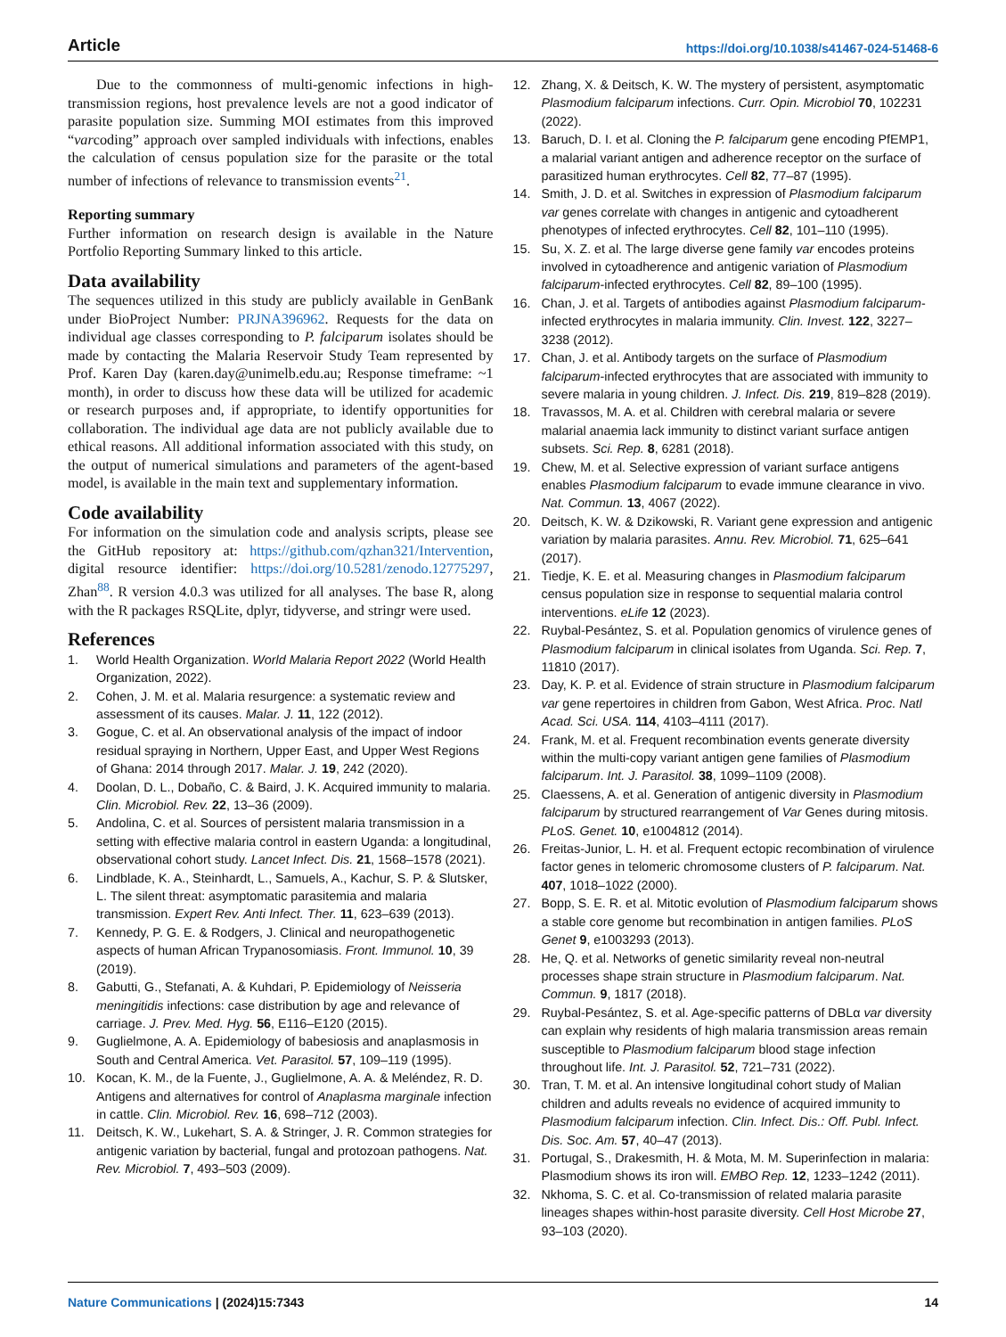Article https://doi.org/10.1038/s41467-024-51468-6
Due to the commonness of multi-genomic infections in high-transmission regions, host prevalence levels are not a good indicator of parasite population size. Summing MOI estimates from this improved “varcoding” approach over sampled individuals with infections, enables the calculation of census population size for the parasite or the total number of infections of relevance to transmission events<sup>21</sup>.
Reporting summary
Further information on research design is available in the Nature Portfolio Reporting Summary linked to this article.
Data availability
The sequences utilized in this study are publicly available in GenBank under BioProject Number: PRJNA396962. Requests for the data on individual age classes corresponding to P. falciparum isolates should be made by contacting the Malaria Reservoir Study Team represented by Prof. Karen Day (karen.day@unimelb.edu.au; Response timeframe: ~1 month), in order to discuss how these data will be utilized for academic or research purposes and, if appropriate, to identify opportunities for collaboration. The individual age data are not publicly available due to ethical reasons. All additional information associated with this study, on the output of numerical simulations and parameters of the agent-based model, is available in the main text and supplementary information.
Code availability
For information on the simulation code and analysis scripts, please see the GitHub repository at: https://github.com/qzhan321/Intervention, digital resource identifier: https://doi.org/10.5281/zenodo.12775297, Zhan<sup>88</sup>. R version 4.0.3 was utilized for all analyses. The base R, along with the R packages RSQLite, dplyr, tidyverse, and stringr were used.
References
1. World Health Organization. World Malaria Report 2022 (World Health Organization, 2022).
2. Cohen, J. M. et al. Malaria resurgence: a systematic review and assessment of its causes. Malar. J. 11, 122 (2012).
3. Gogue, C. et al. An observational analysis of the impact of indoor residual spraying in Northern, Upper East, and Upper West Regions of Ghana: 2014 through 2017. Malar. J. 19, 242 (2020).
4. Doolan, D. L., Dobaño, C. & Baird, J. K. Acquired immunity to malaria. Clin. Microbiol. Rev. 22, 13–36 (2009).
5. Andolina, C. et al. Sources of persistent malaria transmission in a setting with effective malaria control in eastern Uganda: a longitudinal, observational cohort study. Lancet Infect. Dis. 21, 1568–1578 (2021).
6. Lindblade, K. A., Steinhardt, L., Samuels, A., Kachur, S. P. & Slutsker, L. The silent threat: asymptomatic parasitemia and malaria transmission. Expert Rev. Anti Infect. Ther. 11, 623–639 (2013).
7. Kennedy, P. G. E. & Rodgers, J. Clinical and neuropathogenetic aspects of human African Trypanosomiasis. Front. Immunol. 10, 39 (2019).
8. Gabutti, G., Stefanati, A. & Kuhdari, P. Epidemiology of Neisseria meningitidis infections: case distribution by age and relevance of carriage. J. Prev. Med. Hyg. 56, E116–E120 (2015).
9. Guglielmone, A. A. Epidemiology of babesiosis and anaplasmosis in South and Central America. Vet. Parasitol. 57, 109–119 (1995).
10. Kocan, K. M., de la Fuente, J., Guglielmone, A. A. & Meléndez, R. D. Antigens and alternatives for control of Anaplasma marginale infection in cattle. Clin. Microbiol. Rev. 16, 698–712 (2003).
11. Deitsch, K. W., Lukehart, S. A. & Stringer, J. R. Common strategies for antigenic variation by bacterial, fungal and protozoan pathogens. Nat. Rev. Microbiol. 7, 493–503 (2009).
12. Zhang, X. & Deitsch, K. W. The mystery of persistent, asymptomatic Plasmodium falciparum infections. Curr. Opin. Microbiol 70, 102231 (2022).
13. Baruch, D. I. et al. Cloning the P. falciparum gene encoding PfEMP1, a malarial variant antigen and adherence receptor on the surface of parasitized human erythrocytes. Cell 82, 77–87 (1995).
14. Smith, J. D. et al. Switches in expression of Plasmodium falciparum var genes correlate with changes in antigenic and cytoadherent phenotypes of infected erythrocytes. Cell 82, 101–110 (1995).
15. Su, X. Z. et al. The large diverse gene family var encodes proteins involved in cytoadherence and antigenic variation of Plasmodium falciparum-infected erythrocytes. Cell 82, 89–100 (1995).
16. Chan, J. et al. Targets of antibodies against Plasmodium falciparum-infected erythrocytes in malaria immunity. Clin. Invest. 122, 3227–3238 (2012).
17. Chan, J. et al. Antibody targets on the surface of Plasmodium falciparum-infected erythrocytes that are associated with immunity to severe malaria in young children. J. Infect. Dis. 219, 819–828 (2019).
18. Travassos, M. A. et al. Children with cerebral malaria or severe malarial anaemia lack immunity to distinct variant surface antigen subsets. Sci. Rep. 8, 6281 (2018).
19. Chew, M. et al. Selective expression of variant surface antigens enables Plasmodium falciparum to evade immune clearance in vivo. Nat. Commun. 13, 4067 (2022).
20. Deitsch, K. W. & Dzikowski, R. Variant gene expression and antigenic variation by malaria parasites. Annu. Rev. Microbiol. 71, 625–641 (2017).
21. Tiedje, K. E. et al. Measuring changes in Plasmodium falciparum census population size in response to sequential malaria control interventions. eLife 12 (2023).
22. Ruybal-Pesántez, S. et al. Population genomics of virulence genes of Plasmodium falciparum in clinical isolates from Uganda. Sci. Rep. 7, 11810 (2017).
23. Day, K. P. et al. Evidence of strain structure in Plasmodium falciparum var gene repertoires in children from Gabon, West Africa. Proc. Natl Acad. Sci. USA. 114, 4103–4111 (2017).
24. Frank, M. et al. Frequent recombination events generate diversity within the multi-copy variant antigen gene families of Plasmodium falciparum. Int. J. Parasitol. 38, 1099–1109 (2008).
25. Claessens, A. et al. Generation of antigenic diversity in Plasmodium falciparum by structured rearrangement of Var Genes during mitosis. PLoS. Genet. 10, e1004812 (2014).
26. Freitas-Junior, L. H. et al. Frequent ectopic recombination of virulence factor genes in telomeric chromosome clusters of P. falciparum. Nat. 407, 1018–1022 (2000).
27. Bopp, S. E. R. et al. Mitotic evolution of Plasmodium falciparum shows a stable core genome but recombination in antigen families. PLoS Genet 9, e1003293 (2013).
28. He, Q. et al. Networks of genetic similarity reveal non-neutral processes shape strain structure in Plasmodium falciparum. Nat. Commun. 9, 1817 (2018).
29. Ruybal-Pesántez, S. et al. Age-specific patterns of DBLα var diversity can explain why residents of high malaria transmission areas remain susceptible to Plasmodium falciparum blood stage infection throughout life. Int. J. Parasitol. 52, 721–731 (2022).
30. Tran, T. M. et al. An intensive longitudinal cohort study of Malian children and adults reveals no evidence of acquired immunity to Plasmodium falciparum infection. Clin. Infect. Dis.: Off. Publ. Infect. Dis. Soc. Am. 57, 40–47 (2013).
31. Portugal, S., Drakesmith, H. & Mota, M. M. Superinfection in malaria: Plasmodium shows its iron will. EMBO Rep. 12, 1233–1242 (2011).
32. Nkhoma, S. C. et al. Co-transmission of related malaria parasite lineages shapes within-host parasite diversity. Cell Host Microbe 27, 93–103 (2020).
Nature Communications | (2024)15:7343 14